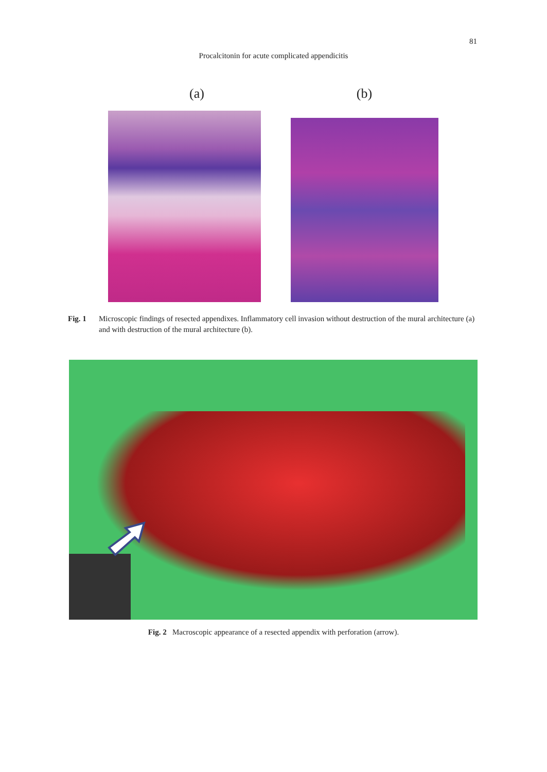81
Procalcitonin for acute complicated appendicitis
(a) (b)
Fig. 1 Microscopic findings of resected appendixes. Inflammatory cell invasion without destruction of the mural architecture (a) and with destruction of the mural architecture (b).
Fig. 2 Macroscopic appearance of a resected appendix with perforation (arrow).